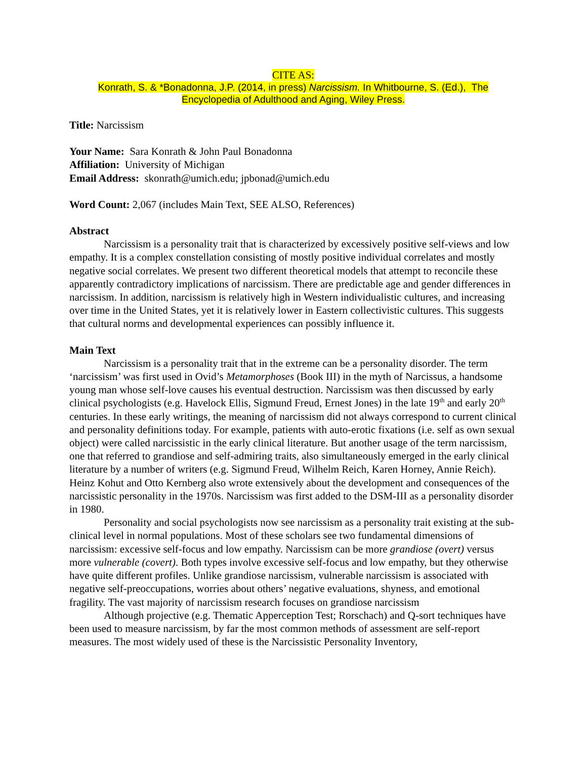CITE AS:
Konrath, S. & *Bonadonna, J.P. (2014, in press) Narcissism. In Whitbourne, S. (Ed.), The
Encyclopedia of Adulthood and Aging, Wiley Press.
Title: Narcissism
Your Name: Sara Konrath & John Paul Bonadonna
Affiliation: University of Michigan
Email Address: skonrath@umich.edu; jpbonad@umich.edu
Word Count: 2,067 (includes Main Text, SEE ALSO, References)
Abstract
Narcissism is a personality trait that is characterized by excessively positive self-views and low empathy. It is a complex constellation consisting of mostly positive individual correlates and mostly negative social correlates. We present two different theoretical models that attempt to reconcile these apparently contradictory implications of narcissism. There are predictable age and gender differences in narcissism. In addition, narcissism is relatively high in Western individualistic cultures, and increasing over time in the United States, yet it is relatively lower in Eastern collectivistic cultures. This suggests that cultural norms and developmental experiences can possibly influence it.
Main Text
Narcissism is a personality trait that in the extreme can be a personality disorder. The term ‘narcissism’ was first used in Ovid’s Metamorphoses (Book III) in the myth of Narcissus, a handsome young man whose self-love causes his eventual destruction. Narcissism was then discussed by early clinical psychologists (e.g. Havelock Ellis, Sigmund Freud, Ernest Jones) in the late 19<sup>th</sup> and early 20<sup>th</sup> centuries. In these early writings, the meaning of narcissism did not always correspond to current clinical and personality definitions today. For example, patients with auto-erotic fixations (i.e. self as own sexual object) were called narcissistic in the early clinical literature. But another usage of the term narcissism, one that referred to grandiose and self-admiring traits, also simultaneously emerged in the early clinical literature by a number of writers (e.g. Sigmund Freud, Wilhelm Reich, Karen Horney, Annie Reich). Heinz Kohut and Otto Kernberg also wrote extensively about the development and consequences of the narcissistic personality in the 1970s. Narcissism was first added to the DSM-III as a personality disorder in 1980.
Personality and social psychologists now see narcissism as a personality trait existing at the sub-clinical level in normal populations. Most of these scholars see two fundamental dimensions of narcissism: excessive self-focus and low empathy. Narcissism can be more grandiose (overt) versus more vulnerable (covert). Both types involve excessive self-focus and low empathy, but they otherwise have quite different profiles. Unlike grandiose narcissism, vulnerable narcissism is associated with negative self-preoccupations, worries about others’ negative evaluations, shyness, and emotional fragility. The vast majority of narcissism research focuses on grandiose narcissism
Although projective (e.g. Thematic Apperception Test; Rorschach) and Q-sort techniques have been used to measure narcissism, by far the most common methods of assessment are self-report measures. The most widely used of these is the Narcissistic Personality Inventory,